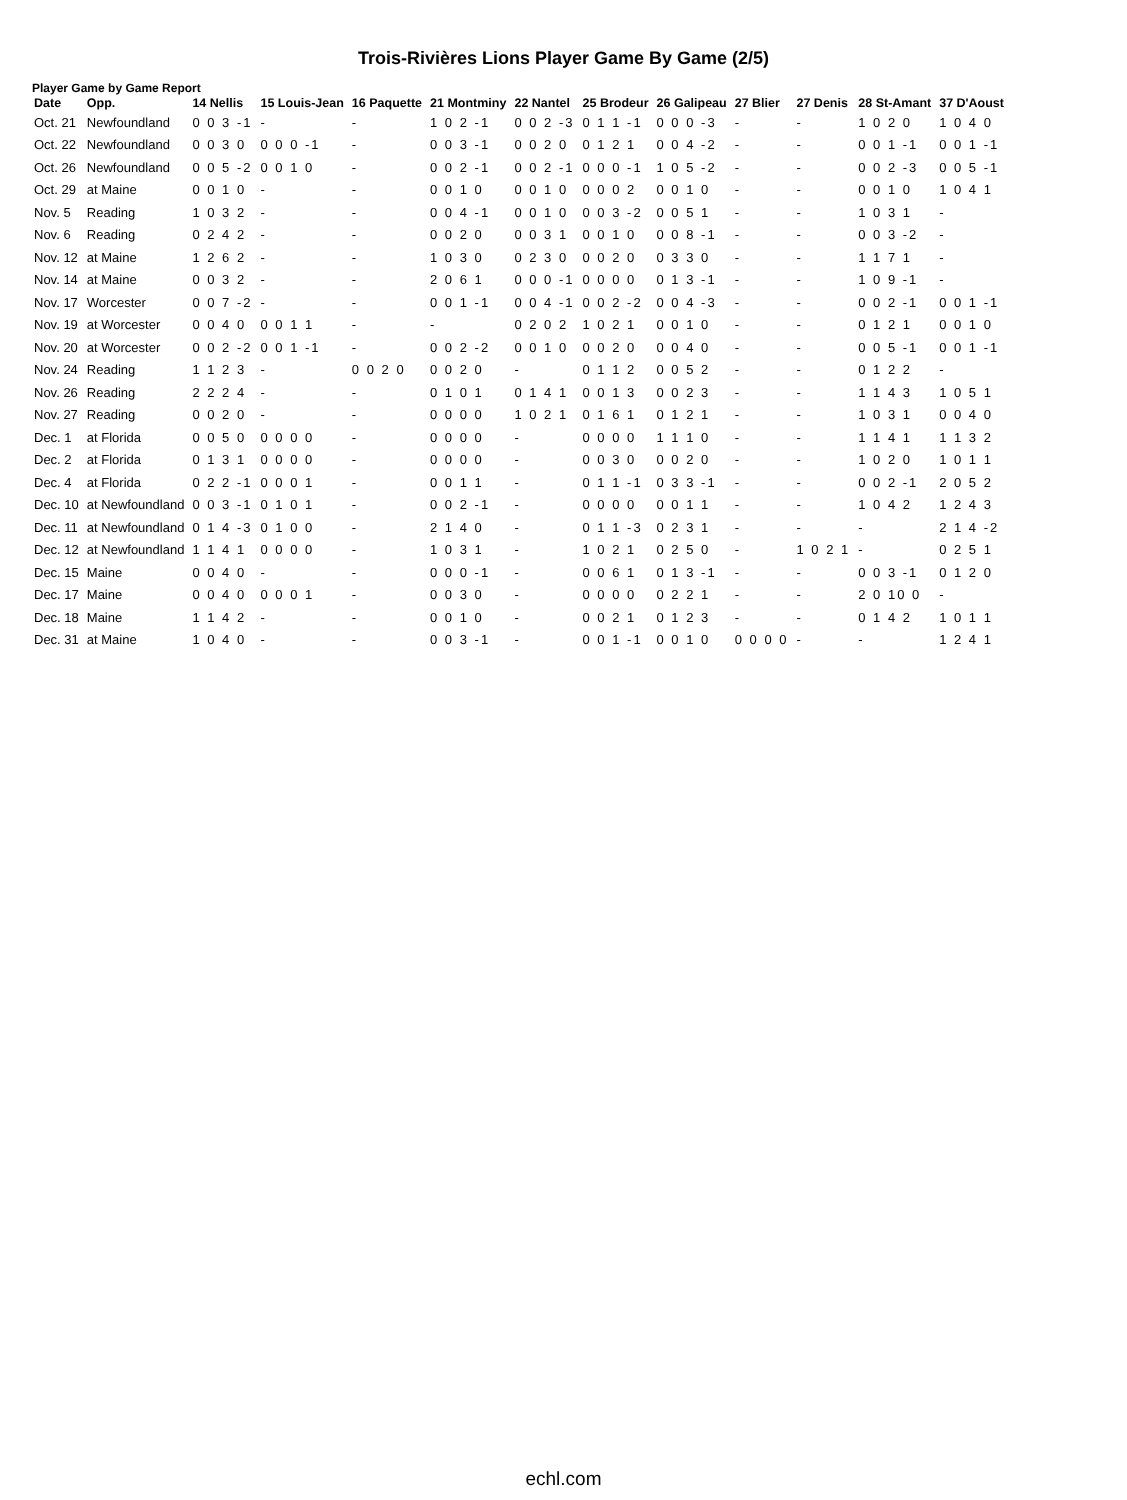Trois-Rivières Lions Player Game By Game (2/5)
Player Game by Game Report
| Date | Opp. | 14 Nellis | 15 Louis-Jean | 16 Paquette | 21 Montminy | 22 Nantel | 25 Brodeur | 26 Galipeau | 27 Blier | 27 Denis | 28 St-Amant | 37 D'Aoust |
| --- | --- | --- | --- | --- | --- | --- | --- | --- | --- | --- | --- | --- |
| Oct. 21 | Newfoundland | 0 0 3 -1 | - | - | 1 0 2 -1 | 0 0 2 -3 | 0 1 1 -1 | 0 0 0 -3 | - | - | 1 0 2 0 | 1 0 4 0 |
| Oct. 22 | Newfoundland | 0 0 3 0 | 0 0 0 -1 | - | 0 0 3 -1 | 0 0 2 0 | 0 1 2 1 | 0 0 4 -2 | - | - | 0 0 1 -1 | 0 0 1 -1 |
| Oct. 26 | Newfoundland | 0 0 5 -2 | 0 0 1 0 | - | 0 0 2 -1 | 0 0 2 -1 | 0 0 0 -1 | 1 0 5 -2 | - | - | 0 0 2 -3 | 0 0 5 -1 |
| Oct. 29 | at Maine | 0 0 1 0 | - | - | 0 0 1 0 | 0 0 1 0 | 0 0 0 2 | 0 0 1 0 | - | - | 0 0 1 0 | 1 0 4 1 |
| Nov. 5 | Reading | 1 0 3 2 | - | - | 0 0 4 -1 | 0 0 1 0 | 0 0 3 -2 | 0 0 5 1 | - | - | 1 0 3 1 | - |
| Nov. 6 | Reading | 0 2 4 2 | - | - | 0 0 2 0 | 0 0 3 1 | 0 0 1 0 | 0 0 8 -1 | - | - | 0 0 3 -2 | - |
| Nov. 12 | at Maine | 1 2 6 2 | - | - | 1 0 3 0 | 0 2 3 0 | 0 0 2 0 | 0 3 3 0 | - | - | 1 1 7 1 | - |
| Nov. 14 | at Maine | 0 0 3 2 | - | - | 2 0 6 1 | 0 0 0 -1 | 0 0 0 0 | 0 1 3 -1 | - | - | 1 0 9 -1 | - |
| Nov. 17 | Worcester | 0 0 7 -2 | - | - | 0 0 1 -1 | 0 0 4 -1 | 0 0 2 -2 | 0 0 4 -3 | - | - | 0 0 2 -1 | 0 0 1 -1 |
| Nov. 19 | at Worcester | 0 0 4 0 | 0 0 1 1 | - | - | 0 2 0 2 | 1 0 2 1 | 0 0 1 0 | - | - | 0 1 2 1 | 0 0 1 0 |
| Nov. 20 | at Worcester | 0 0 2 -2 | 0 0 1 -1 | - | 0 0 2 -2 | 0 0 1 0 | 0 0 2 0 | 0 0 4 0 | - | - | 0 0 5 -1 | 0 0 1 -1 |
| Nov. 24 | Reading | 1 1 2 3 | - | 0 0 2 0 | 0 0 2 0 | - | 0 1 1 2 | 0 0 5 2 | - | - | 0 1 2 2 | - |
| Nov. 26 | Reading | 2 2 2 4 | - | - | 0 1 0 1 | 0 1 4 1 | 0 0 1 3 | 0 0 2 3 | - | - | 1 1 4 3 | 1 0 5 1 |
| Nov. 27 | Reading | 0 0 2 0 | - | - | 0 0 0 0 | 1 0 2 1 | 0 1 6 1 | 0 1 2 1 | - | - | 1 0 3 1 | 0 0 4 0 |
| Dec. 1 | at Florida | 0 0 5 0 | 0 0 0 0 | - | 0 0 0 0 | - | 0 0 0 0 | 1 1 1 0 | - | - | 1 1 4 1 | 1 1 3 2 |
| Dec. 2 | at Florida | 0 1 3 1 | 0 0 0 0 | - | 0 0 0 0 | - | 0 0 3 0 | 0 0 2 0 | - | - | 1 0 2 0 | 1 0 1 1 |
| Dec. 4 | at Florida | 0 2 2 -1 | 0 0 0 1 | - | 0 0 1 1 | - | 0 1 1 -1 | 0 3 3 -1 | - | - | 0 0 2 -1 | 2 0 5 2 |
| Dec. 10 | at Newfoundland | 0 0 3 -1 | 0 1 0 1 | - | 0 0 2 -1 | - | 0 0 0 0 | 0 0 1 1 | - | - | 1 0 4 2 | 1 2 4 3 |
| Dec. 11 | at Newfoundland | 0 1 4 -3 | 0 1 0 0 | - | 2 1 4 0 | - | 0 1 1 -3 | 0 2 3 1 | - | - | - | 2 1 4 -2 |
| Dec. 12 | at Newfoundland | 1 1 4 1 | 0 0 0 0 | - | 1 0 3 1 | - | 1 0 2 1 | 0 2 5 0 | - | 1 0 2 1 | - | 0 2 5 1 |
| Dec. 15 | Maine | 0 0 4 0 | - | - | 0 0 0 -1 | - | 0 0 6 1 | 0 1 3 -1 | - | - | 0 0 3 -1 | 0 1 2 0 |
| Dec. 17 | Maine | 0 0 4 0 | 0 0 0 1 | - | 0 0 3 0 | - | 0 0 0 0 | 0 2 2 1 | - | - | 2 0 10 0 | - |
| Dec. 18 | Maine | 1 1 4 2 | - | - | 0 0 1 0 | - | 0 0 2 1 | 0 1 2 3 | - | - | 0 1 4 2 | 1 0 1 1 |
| Dec. 31 | at Maine | 1 0 4 0 | - | - | 0 0 3 -1 | - | 0 0 1 -1 | 0 0 1 0 | 0 0 0 0 | - | - | 1 2 4 1 |
echl.com